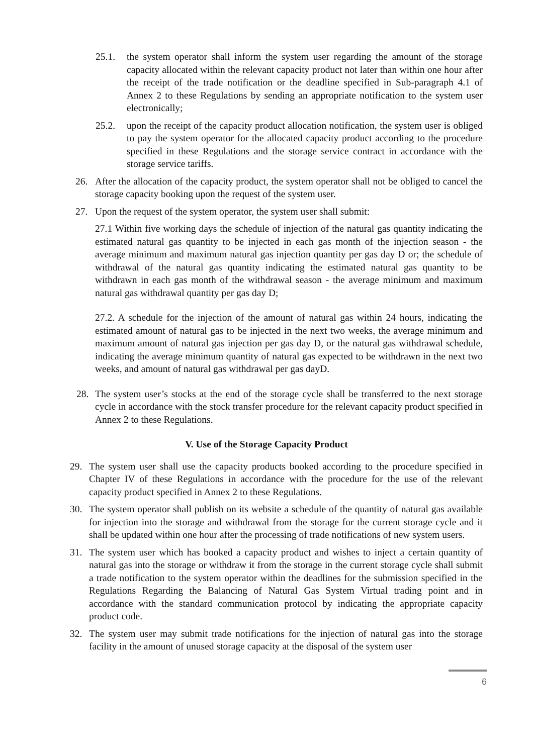25.1. the system operator shall inform the system user regarding the amount of the storage capacity allocated within the relevant capacity product not later than within one hour after the receipt of the trade notification or the deadline specified in Sub-paragraph 4.1 of Annex 2 to these Regulations by sending an appropriate notification to the system user electronically;
25.2. upon the receipt of the capacity product allocation notification, the system user is obliged to pay the system operator for the allocated capacity product according to the procedure specified in these Regulations and the storage service contract in accordance with the storage service tariffs.
26. After the allocation of the capacity product, the system operator shall not be obliged to cancel the storage capacity booking upon the request of the system user.
27. Upon the request of the system operator, the system user shall submit:
27.1 Within five working days the schedule of injection of the natural gas quantity indicating the estimated natural gas quantity to be injected in each gas month of the injection season - the average minimum and maximum natural gas injection quantity per gas day D or; the schedule of withdrawal of the natural gas quantity indicating the estimated natural gas quantity to be withdrawn in each gas month of the withdrawal season - the average minimum and maximum natural gas withdrawal quantity per gas day D;
27.2. A schedule for the injection of the amount of natural gas within 24 hours, indicating the estimated amount of natural gas to be injected in the next two weeks, the average minimum and maximum amount of natural gas injection per gas day D, or the natural gas withdrawal schedule, indicating the average minimum quantity of natural gas expected to be withdrawn in the next two weeks, and amount of natural gas withdrawal per gas dayD.
28. The system user’s stocks at the end of the storage cycle shall be transferred to the next storage cycle in accordance with the stock transfer procedure for the relevant capacity product specified in Annex 2 to these Regulations.
V. Use of the Storage Capacity Product
29. The system user shall use the capacity products booked according to the procedure specified in Chapter IV of these Regulations in accordance with the procedure for the use of the relevant capacity product specified in Annex 2 to these Regulations.
30. The system operator shall publish on its website a schedule of the quantity of natural gas available for injection into the storage and withdrawal from the storage for the current storage cycle and it shall be updated within one hour after the processing of trade notifications of new system users.
31. The system user which has booked a capacity product and wishes to inject a certain quantity of natural gas into the storage or withdraw it from the storage in the current storage cycle shall submit a trade notification to the system operator within the deadlines for the submission specified in the Regulations Regarding the Balancing of Natural Gas System Virtual trading point and in accordance with the standard communication protocol by indicating the appropriate capacity product code.
32. The system user may submit trade notifications for the injection of natural gas into the storage facility in the amount of unused storage capacity at the disposal of the system user
6